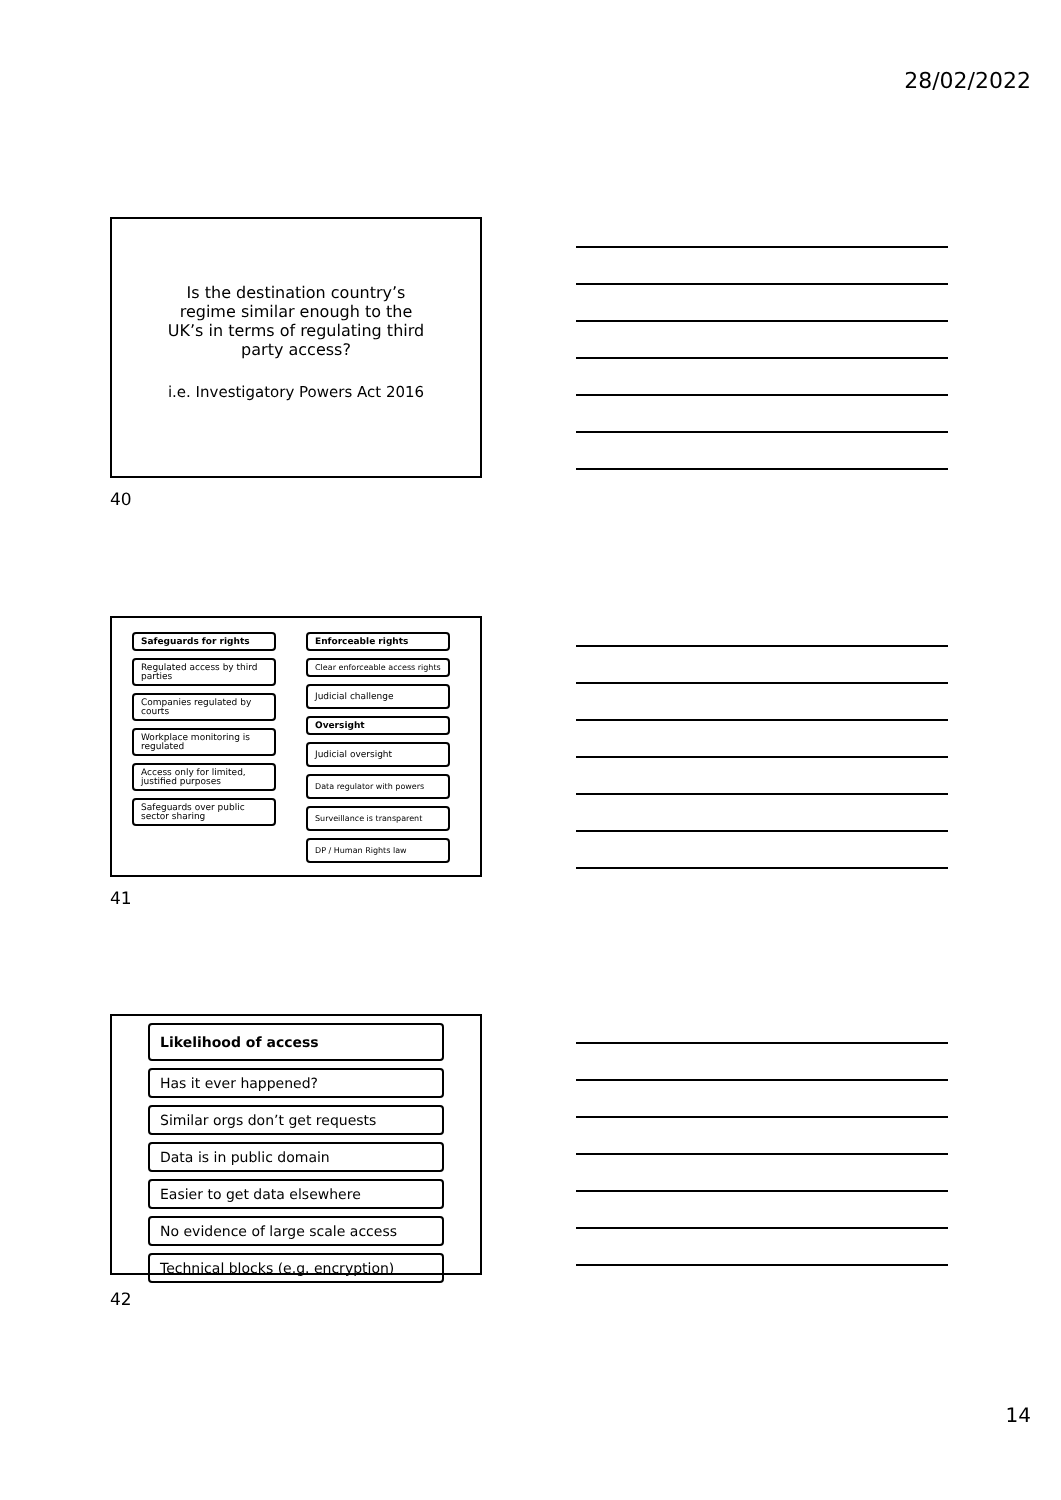28/02/2022
Is the destination country’s
regime similar enough to the
UK’s in terms of regulating third
party access?
i.e. Investigatory Powers Act 2016
40
Safeguards for rights
Regulated access by third parties
Companies regulated by courts
Workplace monitoring is regulated
Access only for limited, justified purposes
Safeguards over public sector sharing
Enforceable rights
Clear enforceable access rights
Judicial challenge
Oversight
Judicial oversight
Data regulator with powers
Surveillance is transparent
DP / Human Rights law
41
Likelihood of access
Has it ever happened?
Similar orgs don’t get requests
Data is in public domain
Easier to get data elsewhere
No evidence of large scale access
Technical blocks (e.g. encryption)
42
14